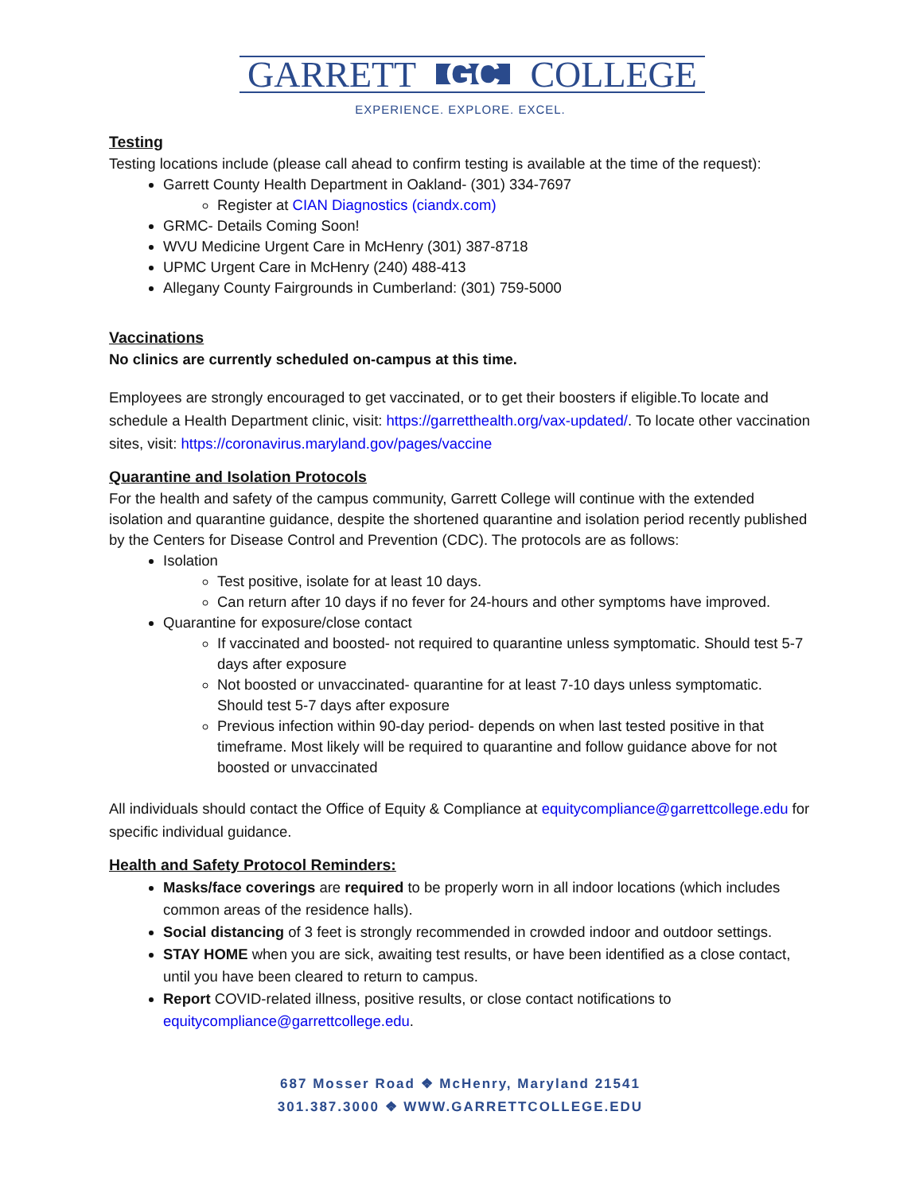GARRETT GC COLLEGE
EXPERIENCE. EXPLORE. EXCEL.
Testing
Testing locations include (please call ahead to confirm testing is available at the time of the request):
Garrett County Health Department in Oakland- (301) 334-7697
Register at CIAN Diagnostics (ciandx.com)
GRMC- Details Coming Soon!
WVU Medicine Urgent Care in McHenry (301) 387-8718
UPMC Urgent Care in McHenry (240) 488-413
Allegany County Fairgrounds in Cumberland: (301) 759-5000
Vaccinations
No clinics are currently scheduled on-campus at this time.
Employees are strongly encouraged to get vaccinated, or to get their boosters if eligible.To locate and schedule a Health Department clinic, visit: https://garretthealth.org/vax-updated/. To locate other vaccination sites, visit: https://coronavirus.maryland.gov/pages/vaccine
Quarantine and Isolation Protocols
For the health and safety of the campus community, Garrett College will continue with the extended isolation and quarantine guidance, despite the shortened quarantine and isolation period recently published by the Centers for Disease Control and Prevention (CDC). The protocols are as follows:
Isolation
Test positive, isolate for at least 10 days.
Can return after 10 days if no fever for 24-hours and other symptoms have improved.
Quarantine for exposure/close contact
If vaccinated and boosted- not required to quarantine unless symptomatic. Should test 5-7 days after exposure
Not boosted or unvaccinated- quarantine for at least 7-10 days unless symptomatic. Should test 5-7 days after exposure
Previous infection within 90-day period- depends on when last tested positive in that timeframe. Most likely will be required to quarantine and follow guidance above for not boosted or unvaccinated
All individuals should contact the Office of Equity & Compliance at equitycompliance@garrettcollege.edu for specific individual guidance.
Health and Safety Protocol Reminders:
Masks/face coverings are required to be properly worn in all indoor locations (which includes common areas of the residence halls).
Social distancing of 3 feet is strongly recommended in crowded indoor and outdoor settings.
STAY HOME when you are sick, awaiting test results, or have been identified as a close contact, until you have been cleared to return to campus.
Report COVID-related illness, positive results, or close contact notifications to equitycompliance@garrettcollege.edu.
687 Mosser Road ❖ McHenry, Maryland 21541
301.387.3000 ❖ WWW.GARRETTCOLLEGE.EDU